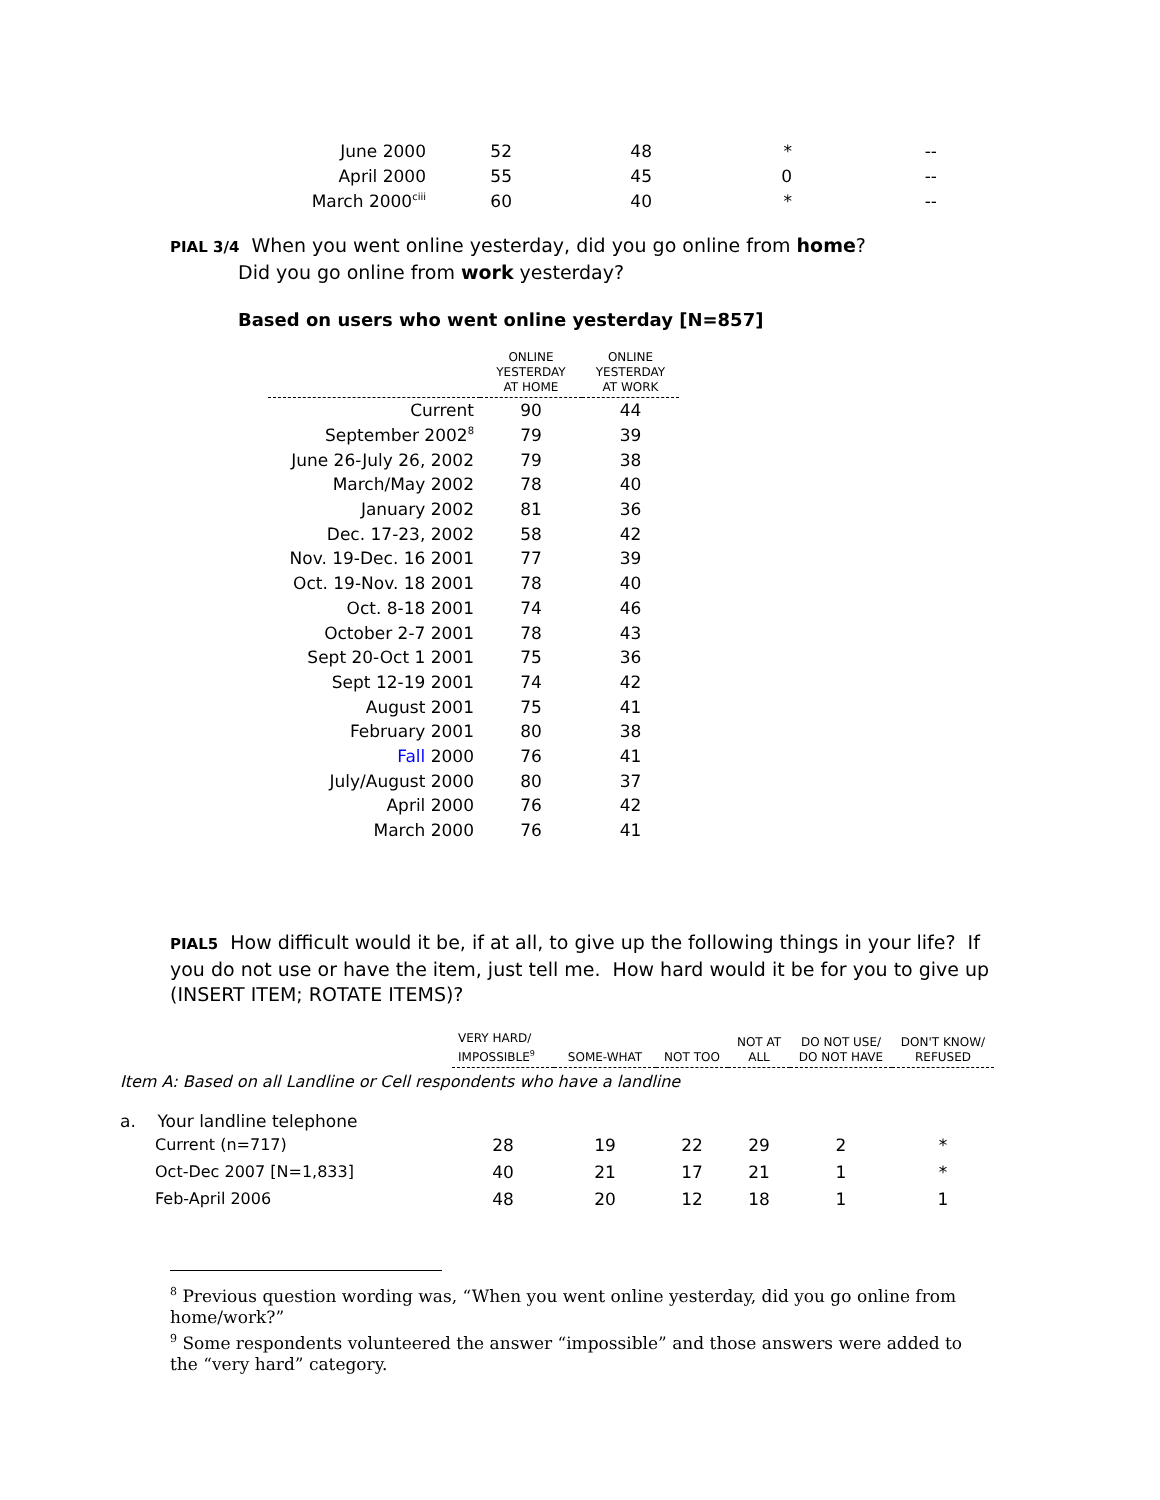| June 2000 | 52 | 48 | * | -- |
| April 2000 | 55 | 45 | 0 | -- |
| March 2000<sup>ciii</sup> | 60 | 40 | * | -- |
PIAL 3/4 When you went online yesterday, did you go online from home?
Did you go online from work yesterday?
Based on users who went online yesterday [N=857]
| | ONLINE YESTERDAY AT HOME | ONLINE YESTERDAY AT WORK |
| --- | --- | --- |
| Current | 90 | 44 |
| September 2002<sup>8</sup> | 79 | 39 |
| June 26-July 26, 2002 | 79 | 38 |
| March/May 2002 | 78 | 40 |
| January 2002 | 81 | 36 |
| Dec. 17-23, 2002 | 58 | 42 |
| Nov. 19-Dec. 16 2001 | 77 | 39 |
| Oct. 19-Nov. 18 2001 | 78 | 40 |
| Oct. 8-18 2001 | 74 | 46 |
| October 2-7 2001 | 78 | 43 |
| Sept 20-Oct 1 2001 | 75 | 36 |
| Sept 12-19 2001 | 74 | 42 |
| August 2001 | 75 | 41 |
| February 2001 | 80 | 38 |
| Fall 2000 | 76 | 41 |
| July/August 2000 | 80 | 37 |
| April 2000 | 76 | 42 |
| March 2000 | 76 | 41 |
PIAL5 How difficult would it be, if at all, to give up the following things in your life? If you do not use or have the item, just tell me. How hard would it be for you to give up (INSERT ITEM; ROTATE ITEMS)?
| | VERY HARD/ IMPOSSIBLE<sup>9</sup> | SOME-WHAT | NOT TOO | NOT AT ALL | DO NOT USE/ DO NOT HAVE | DON'T KNOW/ REFUSED |
| --- | --- | --- | --- | --- | --- | --- |
| Item A: Based on all Landline or Cell respondents who have a landline | | | | | | |
| a. Your landline telephone | | | | | | |
| Current (n=717) | 28 | 19 | 22 | 29 | 2 | * |
| Oct-Dec 2007 [N=1,833] | 40 | 21 | 17 | 21 | 1 | * |
| Feb-April 2006 | 48 | 20 | 12 | 18 | 1 | 1 |
<sup>8</sup> Previous question wording was, “When you went online yesterday, did you go online from home/work?”
<sup>9</sup> Some respondents volunteered the answer “impossible” and those answers were added to the “very hard” category.